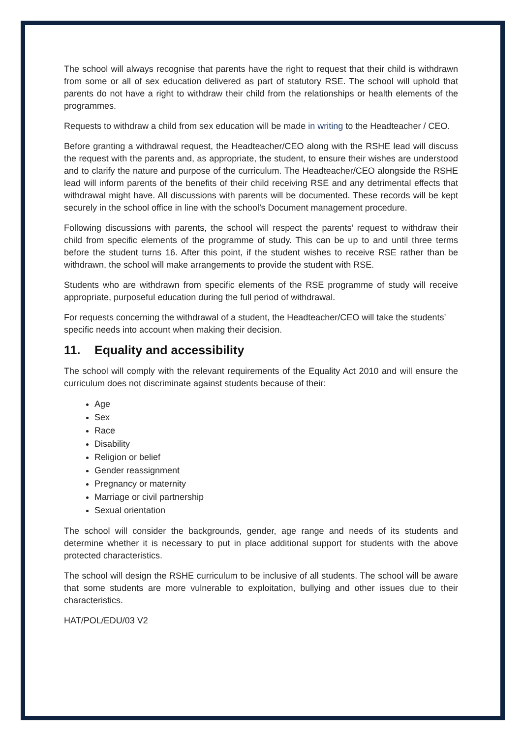The school will always recognise that parents have the right to request that their child is withdrawn from some or all of sex education delivered as part of statutory RSE. The school will uphold that parents do not have a right to withdraw their child from the relationships or health elements of the programmes.
Requests to withdraw a child from sex education will be made in writing to the Headteacher / CEO.
Before granting a withdrawal request, the Headteacher/CEO along with the RSHE lead will discuss the request with the parents and, as appropriate, the student, to ensure their wishes are understood and to clarify the nature and purpose of the curriculum. The Headteacher/CEO alongside the RSHE lead will inform parents of the benefits of their child receiving RSE and any detrimental effects that withdrawal might have. All discussions with parents will be documented. These records will be kept securely in the school office in line with the school’s Document management procedure.
Following discussions with parents, the school will respect the parents’ request to withdraw their child from specific elements of the programme of study. This can be up to and until three terms before the student turns 16. After this point, if the student wishes to receive RSE rather than be withdrawn, the school will make arrangements to provide the student with RSE.
Students who are withdrawn from specific elements of the RSE programme of study will receive appropriate, purposeful education during the full period of withdrawal.
For requests concerning the withdrawal of a student, the Headteacher/CEO will take the students’ specific needs into account when making their decision.
11. Equality and accessibility
The school will comply with the relevant requirements of the Equality Act 2010 and will ensure the curriculum does not discriminate against students because of their:
Age
Sex
Race
Disability
Religion or belief
Gender reassignment
Pregnancy or maternity
Marriage or civil partnership
Sexual orientation
The school will consider the backgrounds, gender, age range and needs of its students and determine whether it is necessary to put in place additional support for students with the above protected characteristics.
The school will design the RSHE curriculum to be inclusive of all students. The school will be aware that some students are more vulnerable to exploitation, bullying and other issues due to their characteristics.
HAT/POL/EDU/03 V2